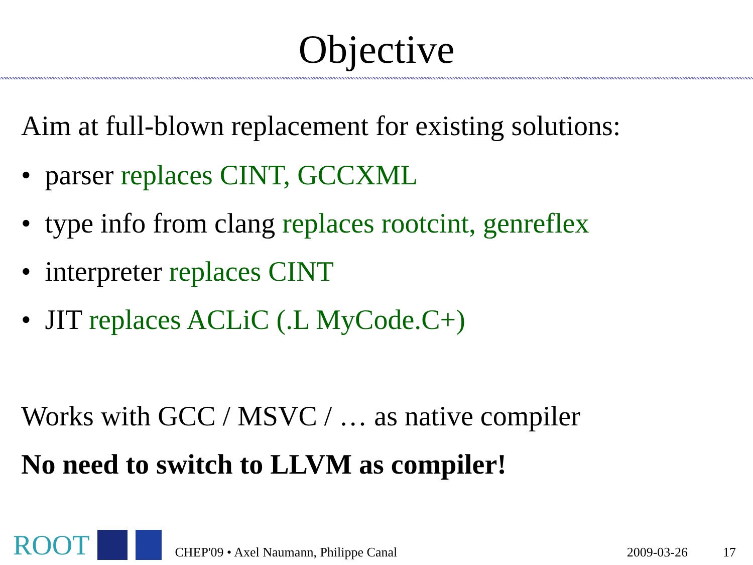Objective
Aim at full-blown replacement for existing solutions:
• parser replaces CINT, GCCXML
• type info from clang replaces rootcint, genreflex
• interpreter replaces CINT
• JIT replaces ACLiC (.L MyCode.C+)
Works with GCC / MSVC / … as native compiler
No need to switch to LLVM as compiler!
ROOT
CHEP'09 • Axel Naumann, Philippe Canal 2009-03-26 17